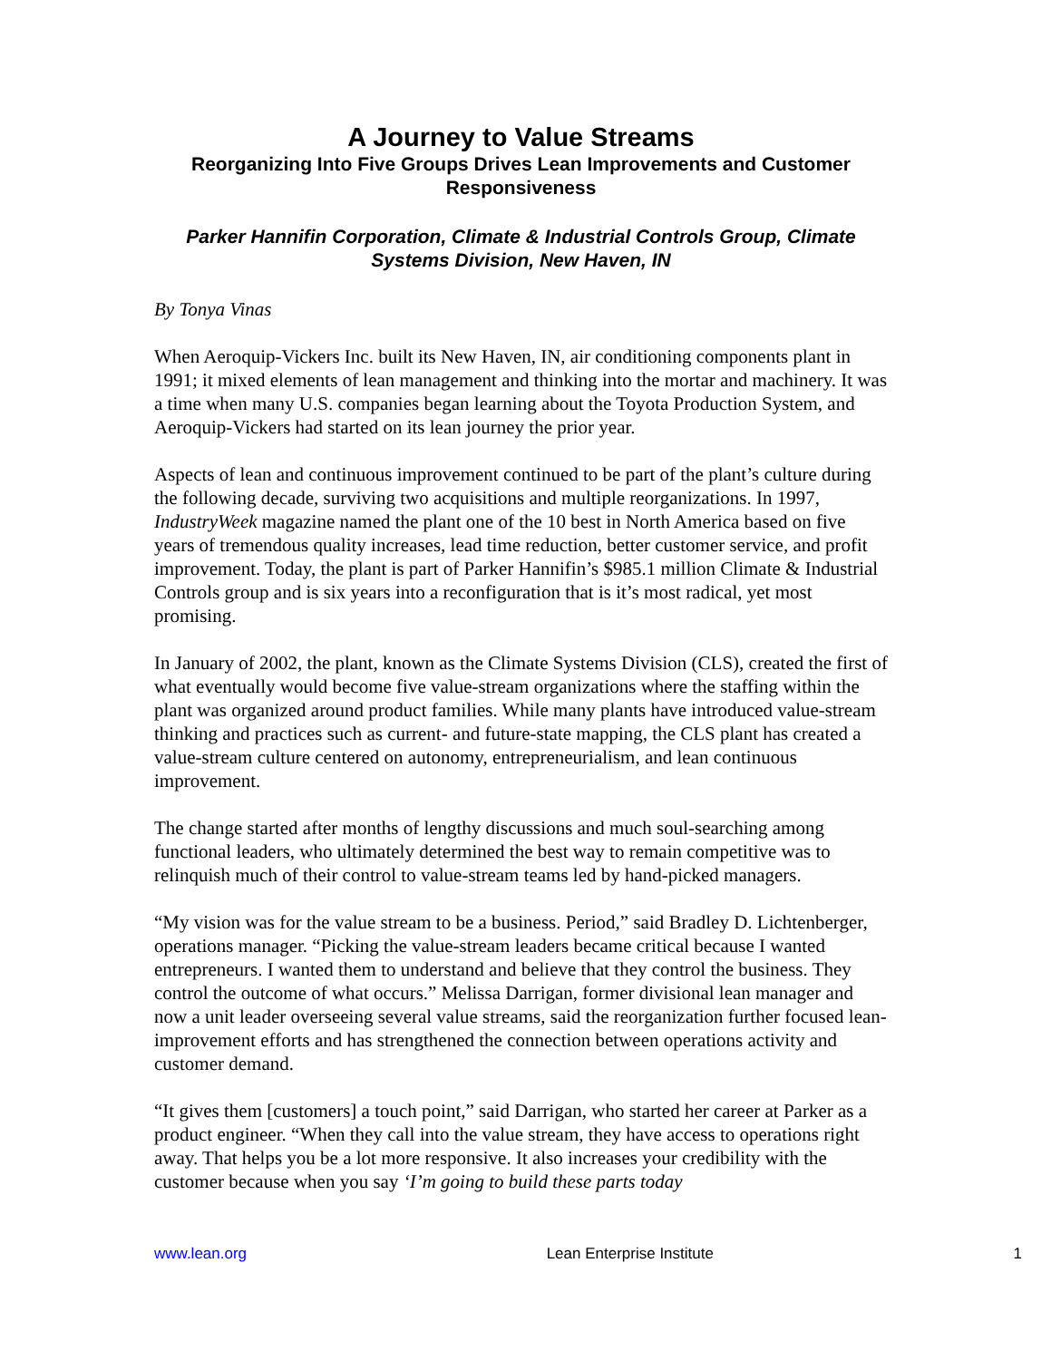A Journey to Value Streams
Reorganizing Into Five Groups Drives Lean Improvements and Customer Responsiveness
Parker Hannifin Corporation, Climate & Industrial Controls Group, Climate Systems Division, New Haven, IN
By Tonya Vinas
When Aeroquip-Vickers Inc. built its New Haven, IN, air conditioning components plant in 1991; it mixed elements of lean management and thinking into the mortar and machinery. It was a time when many U.S. companies began learning about the Toyota Production System, and Aeroquip-Vickers had started on its lean journey the prior year.
Aspects of lean and continuous improvement continued to be part of the plant’s culture during the following decade, surviving two acquisitions and multiple reorganizations. In 1997, IndustryWeek magazine named the plant one of the 10 best in North America based on five years of tremendous quality increases, lead time reduction, better customer service, and profit improvement. Today, the plant is part of Parker Hannifin’s $985.1 million Climate & Industrial Controls group and is six years into a reconfiguration that is it’s most radical, yet most promising.
In January of 2002, the plant, known as the Climate Systems Division (CLS), created the first of what eventually would become five value-stream organizations where the staffing within the plant was organized around product families. While many plants have introduced value-stream thinking and practices such as current- and future-state mapping, the CLS plant has created a value-stream culture centered on autonomy, entrepreneurialism, and lean continuous improvement.
The change started after months of lengthy discussions and much soul-searching among functional leaders, who ultimately determined the best way to remain competitive was to relinquish much of their control to value-stream teams led by hand-picked managers.
“My vision was for the value stream to be a business. Period,” said Bradley D. Lichtenberger, operations manager. “Picking the value-stream leaders became critical because I wanted entrepreneurs. I wanted them to understand and believe that they control the business. They control the outcome of what occurs.” Melissa Darrigan, former divisional lean manager and now a unit leader overseeing several value streams, said the reorganization further focused lean-improvement efforts and has strengthened the connection between operations activity and customer demand.
“It gives them [customers] a touch point,” said Darrigan, who started her career at Parker as a product engineer. “When they call into the value stream, they have access to operations right away. That helps you be a lot more responsive. It also increases your credibility with the customer because when you say ‘I’m going to build these parts today
www.lean.org Lean Enterprise Institute 1